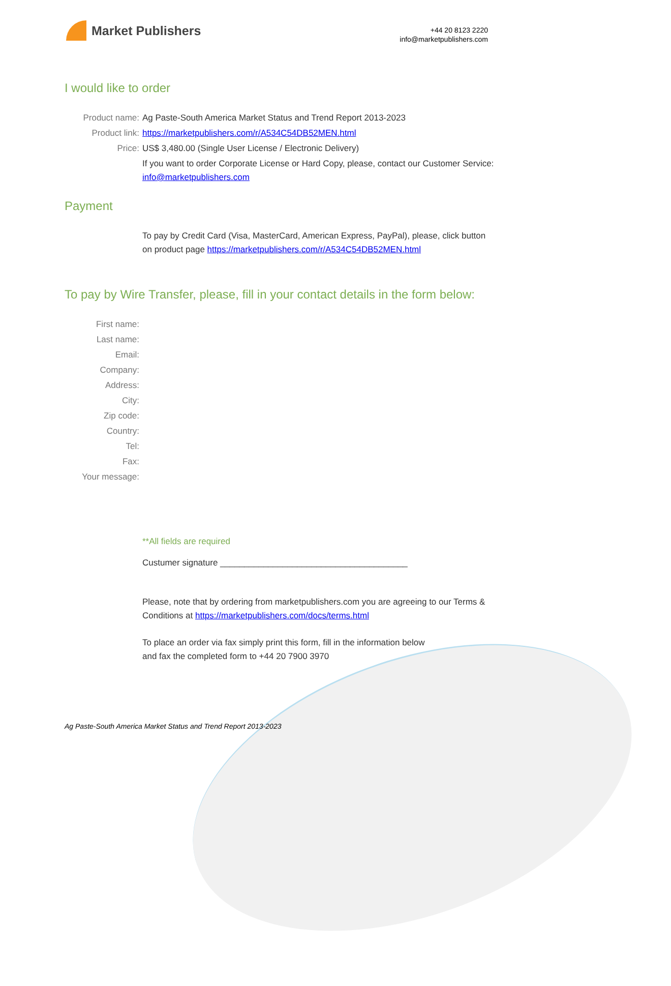Market Publishers
+44 20 8123 2220
info@marketpublishers.com
I would like to order
Product name: Ag Paste-South America Market Status and Trend Report 2013-2023
Product link: https://marketpublishers.com/r/A534C54DB52MEN.html
Price: US$ 3,480.00 (Single User License / Electronic Delivery)
If you want to order Corporate License or Hard Copy, please, contact our Customer Service:
info@marketpublishers.com
Payment
To pay by Credit Card (Visa, MasterCard, American Express, PayPal), please, click button on product page https://marketpublishers.com/r/A534C54DB52MEN.html
To pay by Wire Transfer, please, fill in your contact details in the form below:
First name:
Last name:
Email:
Company:
Address:
City:
Zip code:
Country:
Tel:
Fax:
Your message:
**All fields are required
Custumer signature _______________________________________
Please, note that by ordering from marketpublishers.com you are agreeing to our Terms & Conditions at https://marketpublishers.com/docs/terms.html
To place an order via fax simply print this form, fill in the information below
and fax the completed form to +44 20 7900 3970
Ag Paste-South America Market Status and Trend Report 2013-2023